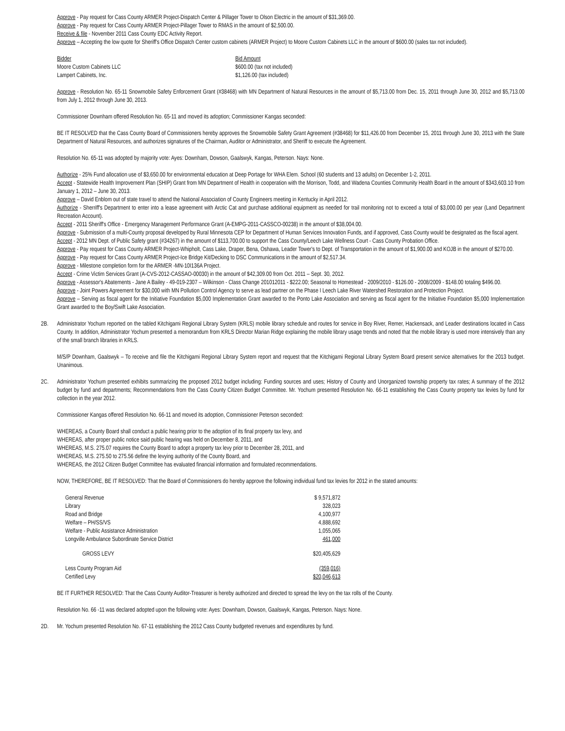Approve - Pay request for Cass County ARMER Project-Dispatch Center & Pillager Tower to Olson Electric in the amount of $31,369.00.
Approve - Pay request for Cass County ARMER Project-Pillager Tower to RMAS in the amount of $2,500.00.
Receive & file - November 2011 Cass County EDC Activity Report.
Approve – Accepting the low quote for Sheriff's Office Dispatch Center custom cabinets (ARMER Project) to Moore Custom Cabinets LLC in the amount of $600.00 (sales tax not included).
| Bidder | Bid Amount |
| Moore Custom Cabinets LLC | $600.00 (tax not included) |
| Lampert Cabinets, Inc. | $1,126.00 (tax included) |
Approve - Resolution No. 65-11 Snowmobile Safety Enforcement Grant (#38468) with MN Department of Natural Resources in the amount of $5,713.00 from Dec. 15, 2011 through June 30, 2012 and $5,713.00 from July 1, 2012 through June 30, 2013.
Commissioner Downham offered Resolution No. 65-11 and moved its adoption; Commissioner Kangas seconded:
BE IT RESOLVED that the Cass County Board of Commissioners hereby approves the Snowmobile Safety Grant Agreement (#38468) for $11,426.00 from December 15, 2011 through June 30, 2013 with the State Department of Natural Resources, and authorizes signatures of the Chairman, Auditor or Administrator, and Sheriff to execute the Agreement.
Resolution No. 65-11 was adopted by majority vote: Ayes: Downham, Dowson, Gaalswyk, Kangas, Peterson. Nays: None.
Authorize - 25% Fund allocation use of $3,650.00 for environmental education at Deep Portage for WHA Elem. School (60 students and 13 adults) on December 1-2, 2011.
Accept - Statewide Health Improvement Plan (SHIP) Grant from MN Department of Health in cooperation with the Morrison, Todd, and Wadena Counties Community Health Board in the amount of $343,603.10 from January 1, 2012 – June 30, 2013.
Approve – David Enblom out of state travel to attend the National Association of County Engineers meeting in Kentucky in April 2012.
Authorize - Sherriff's Department to enter into a lease agreement with Arctic Cat and purchase additional equipment as needed for trail monitoring not to exceed a total of $3,000.00 per year (Land Department Recreation Account).
Accept - 2011 Sheriff's Office - Emergency Management Performance Grant (A-EMPG-2011-CASSCO-00238) in the amount of $38,004.00.
Approve - Submission of a multi-County proposal developed by Rural Minnesota CEP for Department of Human Services Innovation Funds, and if approved, Cass County would be designated as the fiscal agent.
Accept - 2012 MN Dept. of Public Safety grant (#34267) in the amount of $113,700.00 to support the Cass County/Leech Lake Wellness Court - Cass County Probation Office.
Approve - Pay request for Cass County ARMER Project-Whipholt, Cass Lake, Draper, Bena, Oshawa, Leader Tower's to Dept. of Transportation in the amount of $1,900.00 and KOJB in the amount of $270.00.
Approve - Pay request for Cass County ARMER Project-Ice Bridge Kit/Decking to DSC Communications in the amount of $2,517.34.
Approve - Milestone completion form for the ARMER -MN-10I136A Project.
Accept - Crime Victim Services Grant (A-CVS-2012-CASSAO-00030) in the amount of $42,309.00 from Oct. 2011 – Sept. 30, 2012.
Approve - Assessor's Abatements - Jane A Bailey - 49-019-2307 – Wilkinson - Class Change 201012011 - $222.00; Seasonal to Homestead - 2009/2010 - $126.00 - 2008/2009 - $148.00 totaling $496.00.
Approve - Joint Powers Agreement for $30,000 with MN Pollution Control Agency to serve as lead partner on the Phase I Leech Lake River Watershed Restoration and Protection Project.
Approve – Serving as fiscal agent for the Initiative Foundation $5,000 Implementation Grant awarded to the Ponto Lake Association and serving as fiscal agent for the Initiative Foundation $5,000 Implementation Grant awarded to the Boy/Swift Lake Association.
2B. Administrator Yochum reported on the tabled Kitchigami Regional Library System (KRLS) mobile library schedule and routes for service in Boy River, Remer, Hackensack, and Leader destinations located in Cass County. In addition, Administrator Yochum presented a memorandum from KRLS Director Marian Ridge explaining the mobile library usage trends and noted that the mobile library is used more intensively than any of the small branch libraries in KRLS.
M/S/P Downham, Gaalswyk – To receive and file the Kitchigami Regional Library System report and request that the Kitchigami Regional Library System Board present service alternatives for the 2013 budget. Unanimous.
2C. Administrator Yochum presented exhibits summarizing the proposed 2012 budget including: Funding sources and uses; History of County and Unorganized township property tax rates; A summary of the 2012 budget by fund and departments; Recommendations from the Cass County Citizen Budget Committee. Mr. Yochum presented Resolution No. 66-11 establishing the Cass County property tax levies by fund for collection in the year 2012.
Commissioner Kangas offered Resolution No. 66-11 and moved its adoption, Commissioner Peterson seconded:
WHEREAS, a County Board shall conduct a public hearing prior to the adoption of its final property tax levy, and
WHEREAS, after proper public notice said public hearing was held on December 8, 2011, and
WHEREAS, M.S. 275.07 requires the County Board to adopt a property tax levy prior to December 28, 2011, and
WHEREAS, M.S. 275.50 to 275.56 define the levying authority of the County Board, and
WHEREAS, the 2012 Citizen Budget Committee has evaluated financial information and formulated recommendations.
NOW, THEREFORE, BE IT RESOLVED: That the Board of Commissioners do hereby approve the following individual fund tax levies for 2012 in the stated amounts:
| General Revenue | $ 9,571,872 |
| Library | 328,023 |
| Road and Bridge | 4,100,977 |
| Welfare – PH/SS/VS | 4,888,692 |
| Welfare - Public Assistance Administration | 1,055,065 |
| Longville Ambulance Subordinate Service District | 461,000 |
| GROSS LEVY | $20,405,629 |
| Less County Program Aid | (359,016) |
| Certified Levy | $20,046,613 |
BE IT FURTHER RESOLVED: That the Cass County Auditor-Treasurer is hereby authorized and directed to spread the levy on the tax rolls of the County.
Resolution No. 66 -11 was declared adopted upon the following vote: Ayes: Downham, Dowson, Gaalswyk, Kangas, Peterson. Nays: None.
2D. Mr. Yochum presented Resolution No. 67-11 establishing the 2012 Cass County budgeted revenues and expenditures by fund.